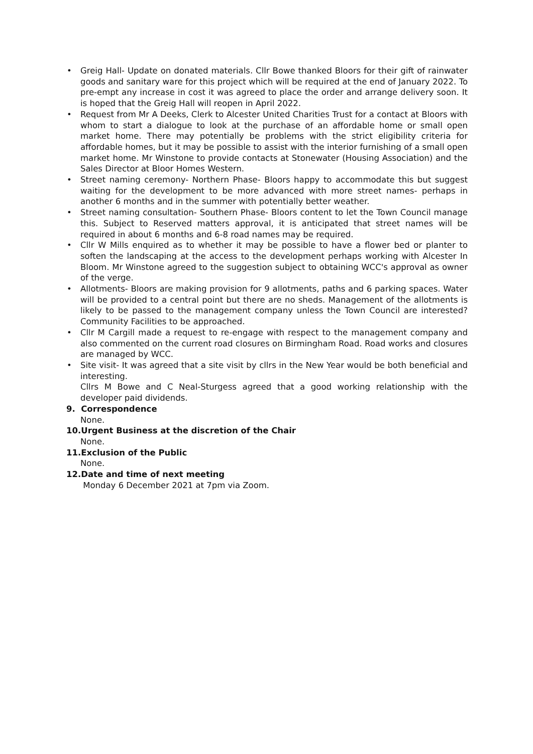• Greig Hall- Update on donated materials. Cllr Bowe thanked Bloors for their gift of rainwater goods and sanitary ware for this project which will be required at the end of January 2022. To pre-empt any increase in cost it was agreed to place the order and arrange delivery soon. It is hoped that the Greig Hall will reopen in April 2022.
• Request from Mr A Deeks, Clerk to Alcester United Charities Trust for a contact at Bloors with whom to start a dialogue to look at the purchase of an affordable home or small open market home. There may potentially be problems with the strict eligibility criteria for affordable homes, but it may be possible to assist with the interior furnishing of a small open market home. Mr Winstone to provide contacts at Stonewater (Housing Association) and the Sales Director at Bloor Homes Western.
• Street naming ceremony- Northern Phase- Bloors happy to accommodate this but suggest waiting for the development to be more advanced with more street names- perhaps in another 6 months and in the summer with potentially better weather.
• Street naming consultation- Southern Phase- Bloors content to let the Town Council manage this. Subject to Reserved matters approval, it is anticipated that street names will be required in about 6 months and 6-8 road names may be required.
• Cllr W Mills enquired as to whether it may be possible to have a flower bed or planter to soften the landscaping at the access to the development perhaps working with Alcester In Bloom. Mr Winstone agreed to the suggestion subject to obtaining WCC's approval as owner of the verge.
• Allotments- Bloors are making provision for 9 allotments, paths and 6 parking spaces. Water will be provided to a central point but there are no sheds. Management of the allotments is likely to be passed to the management company unless the Town Council are interested? Community Facilities to be approached.
• Cllr M Cargill made a request to re-engage with respect to the management company and also commented on the current road closures on Birmingham Road. Road works and closures are managed by WCC.
• Site visit- It was agreed that a site visit by cllrs in the New Year would be both beneficial and interesting.
Cllrs M Bowe and C Neal-Sturgess agreed that a good working relationship with the developer paid dividends.
9. Correspondence
None.
10.Urgent Business at the discretion of the Chair
None.
11.Exclusion of the Public
None.
12.Date and time of next meeting
Monday 6 December 2021 at 7pm via Zoom.